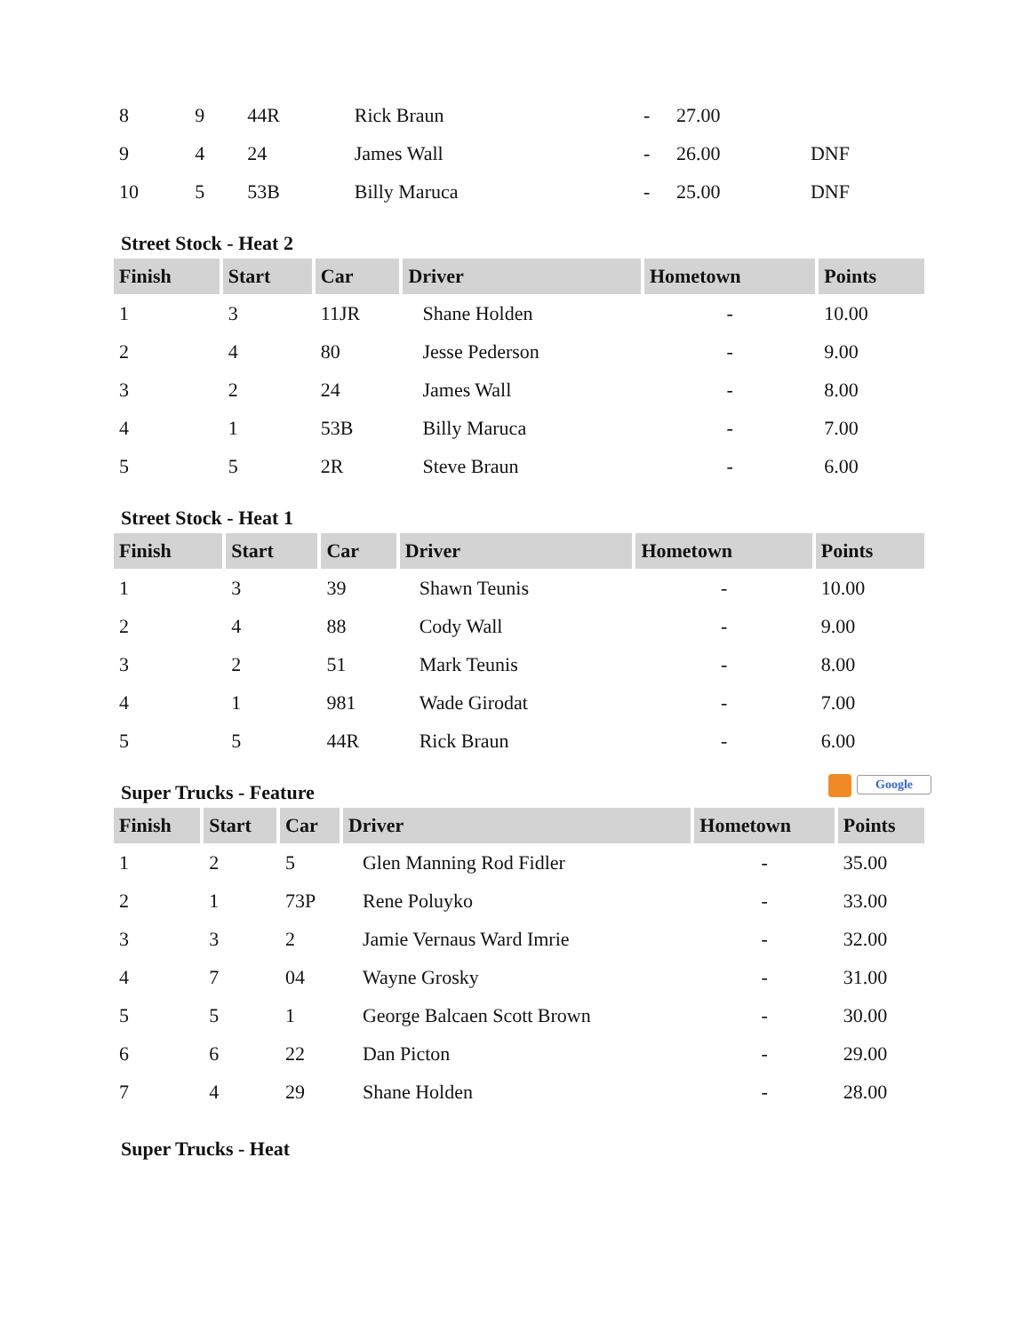| 8 | 9 | 44R | Rick Braun | - | 27.00 | |
| 9 | 4 | 24 | James Wall | - | 26.00 | DNF |
| 10 | 5 | 53B | Billy Maruca | - | 25.00 | DNF |
Street Stock - Heat 2
| Finish | Start | Car | Driver | Hometown | Points |
| --- | --- | --- | --- | --- | --- |
| 1 | 3 | 11JR | Shane Holden | - | 10.00 |
| 2 | 4 | 80 | Jesse Pederson | - | 9.00 |
| 3 | 2 | 24 | James Wall | - | 8.00 |
| 4 | 1 | 53B | Billy Maruca | - | 7.00 |
| 5 | 5 | 2R | Steve Braun | - | 6.00 |
Street Stock - Heat 1
| Finish | Start | Car | Driver | Hometown | Points |
| --- | --- | --- | --- | --- | --- |
| 1 | 3 | 39 | Shawn Teunis | - | 10.00 |
| 2 | 4 | 88 | Cody Wall | - | 9.00 |
| 3 | 2 | 51 | Mark Teunis | - | 8.00 |
| 4 | 1 | 981 | Wade Girodat | - | 7.00 |
| 5 | 5 | 44R | Rick Braun | - | 6.00 |
Super Trucks - Feature Google
| Finish | Start | Car | Driver | Hometown | Points |
| --- | --- | --- | --- | --- | --- |
| 1 | 2 | 5 | Glen Manning Rod Fidler | - | 35.00 |
| 2 | 1 | 73P | Rene Poluyko | - | 33.00 |
| 3 | 3 | 2 | Jamie Vernaus Ward Imrie | - | 32.00 |
| 4 | 7 | 04 | Wayne Grosky | - | 31.00 |
| 5 | 5 | 1 | George Balcaen Scott Brown | - | 30.00 |
| 6 | 6 | 22 | Dan Picton | - | 29.00 |
| 7 | 4 | 29 | Shane Holden | - | 28.00 |
Super Trucks - Heat